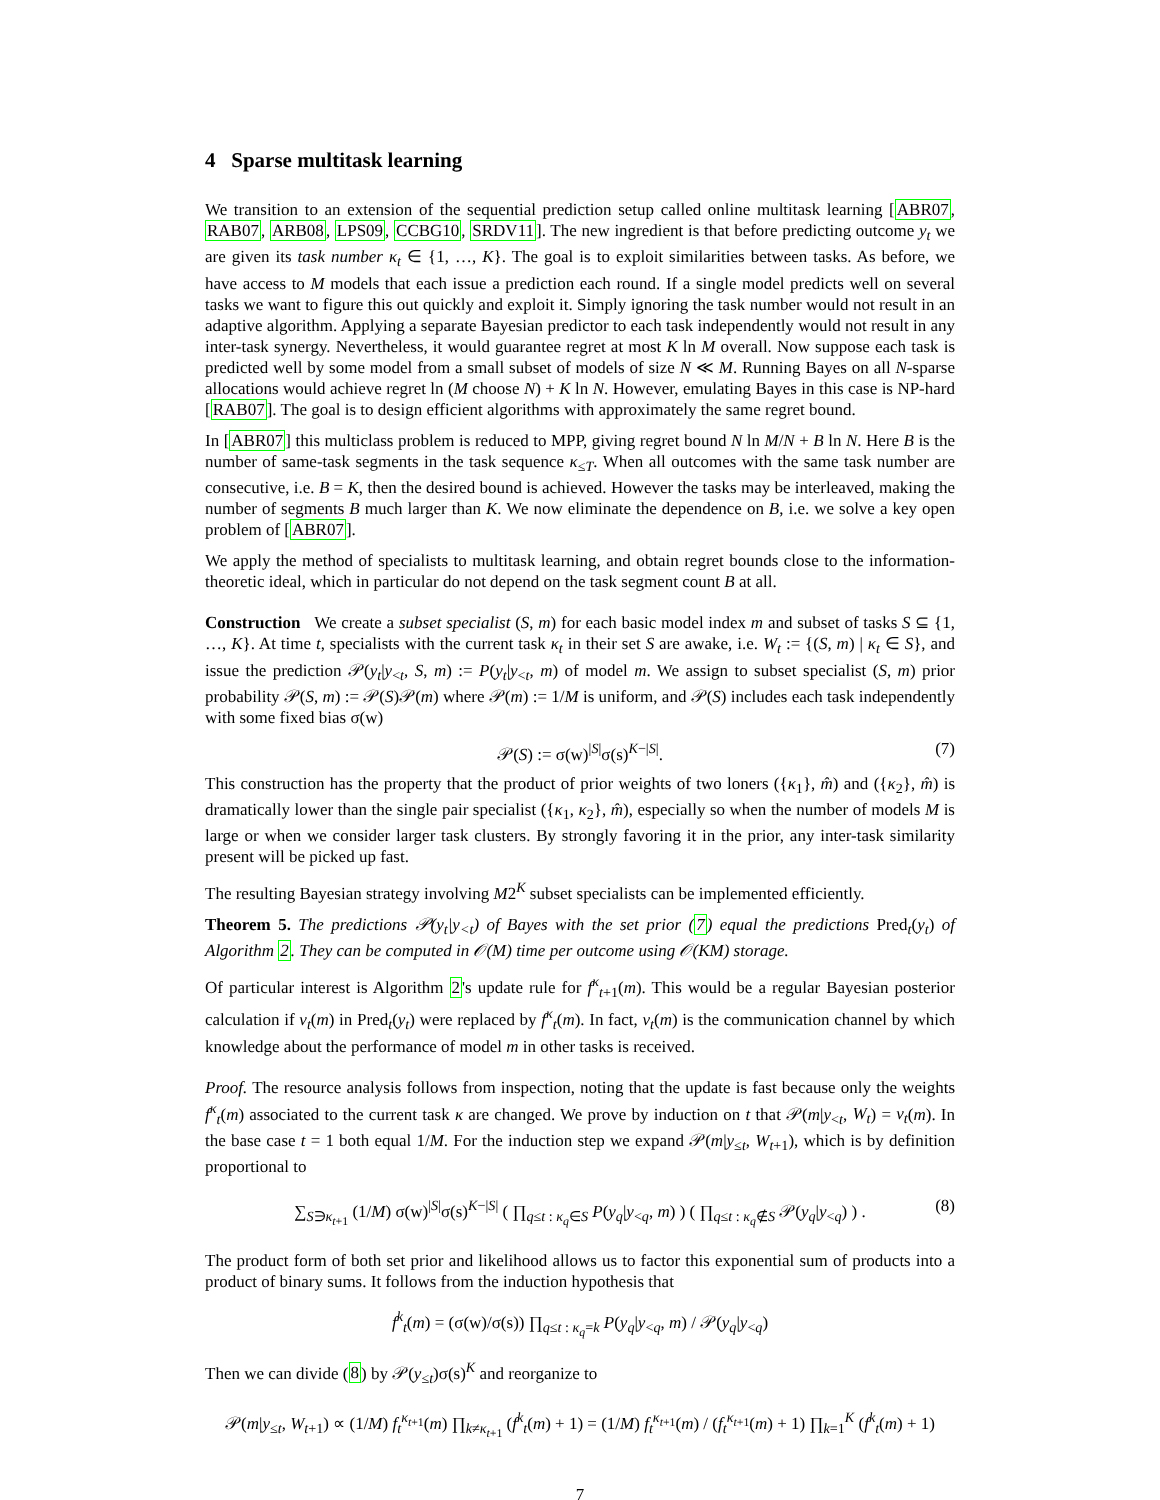4 Sparse multitask learning
We transition to an extension of the sequential prediction setup called online multitask learning [ABR07, RAB07, ARB08, LPS09, CCBG10, SRDV11]. The new ingredient is that before predicting outcome y<sub>t</sub> we are given its task number κ<sub>t</sub> ∈ {1, …, K}. The goal is to exploit similarities between tasks. As before, we have access to M models that each issue a prediction each round. If a single model predicts well on several tasks we want to figure this out quickly and exploit it. Simply ignoring the task number would not result in an adaptive algorithm. Applying a separate Bayesian predictor to each task independently would not result in any inter-task synergy. Nevertheless, it would guarantee regret at most K ln M overall. Now suppose each task is predicted well by some model from a small subset of models of size N ≪ M. Running Bayes on all N-sparse allocations would achieve regret ln (M choose N) + K ln N. However, emulating Bayes in this case is NP-hard [RAB07]. The goal is to design efficient algorithms with approximately the same regret bound.
In [ABR07] this multiclass problem is reduced to MPP, giving regret bound N ln M/N + B ln N. Here B is the number of same-task segments in the task sequence κ<sub>≤T</sub>. When all outcomes with the same task number are consecutive, i.e. B = K, then the desired bound is achieved. However the tasks may be interleaved, making the number of segments B much larger than K. We now eliminate the dependence on B, i.e. we solve a key open problem of [ABR07].
We apply the method of specialists to multitask learning, and obtain regret bounds close to the information-theoretic ideal, which in particular do not depend on the task segment count B at all.
Construction We create a subset specialist (S, m) for each basic model index m and subset of tasks S ⊆ {1, …, K}. At time t, specialists with the current task κ<sub>t</sub> in their set S are awake, i.e. W<sub>t</sub> := {(S, m) | κ<sub>t</sub> ∈ S}, and issue the prediction 𝒫(y<sub>t</sub>|y<sub><t</sub>, S, m) := P(y<sub>t</sub>|y<sub><t</sub>, m) of model m. We assign to subset specialist (S, m) prior probability 𝒫(S, m) := 𝒫(S)𝒫(m) where 𝒫(m) := 1/M is uniform, and 𝒫(S) includes each task independently with some fixed bias σ(w)
𝒫(S) := σ(w)<sup>|S|</sup>σ(s)<sup>K−|S|</sup>. (7)
This construction has the property that the product of prior weights of two loners ({κ<sub>1</sub>}, m̂) and ({κ<sub>2</sub>}, m̂) is dramatically lower than the single pair specialist ({κ<sub>1</sub>, κ<sub>2</sub>}, m̂), especially so when the number of models M is large or when we consider larger task clusters. By strongly favoring it in the prior, any inter-task similarity present will be picked up fast.
The resulting Bayesian strategy involving M2<sup>K</sup> subset specialists can be implemented efficiently.
Theorem 5. The predictions 𝒫(y<sub>t</sub>|y<sub><t</sub>) of Bayes with the set prior (7) equal the predictions Pred<sub>t</sub>(y<sub>t</sub>) of Algorithm 2. They can be computed in 𝒪(M) time per outcome using 𝒪(KM) storage.
Of particular interest is Algorithm 2's update rule for f<sup>κ</sup><sub>t+1</sub>(m). This would be a regular Bayesian posterior calculation if v<sub>t</sub>(m) in Pred<sub>t</sub>(y<sub>t</sub>) were replaced by f<sup>κ</sup><sub>t</sub>(m). In fact, v<sub>t</sub>(m) is the communication channel by which knowledge about the performance of model m in other tasks is received.
Proof. The resource analysis follows from inspection, noting that the update is fast because only the weights f<sup>κ</sup><sub>t</sub>(m) associated to the current task κ are changed. We prove by induction on t that 𝒫(m|y<sub><t</sub>, W<sub>t</sub>) = v<sub>t</sub>(m). In the base case t = 1 both equal 1/M. For the induction step we expand 𝒫(m|y<sub>≤t</sub>, W<sub>t+1</sub>), which is by definition proportional to
∑<sub>S∋κ<sub>t+1</sub></sub> (1/M) σ(w)<sup>|S|</sup>σ(s)<sup>K−|S|</sup> ( ∏<sub>q≤t : κ<sub>q</sub>∈S</sub> P(y<sub>q</sub>|y<sub><q</sub>, m) ) ( ∏<sub>q≤t : κ<sub>q</sub>∉S</sub> 𝒫(y<sub>q</sub>|y<sub><q</sub>) ) . (8)
The product form of both set prior and likelihood allows us to factor this exponential sum of products into a product of binary sums. It follows from the induction hypothesis that
f<sup>k</sup><sub>t</sub>(m) = (σ(w)/σ(s)) ∏<sub>q≤t : κ<sub>q</sub>=k</sub> P(y<sub>q</sub>|y<sub><q</sub>, m) / 𝒫(y<sub>q</sub>|y<sub><q</sub>)
Then we can divide (8) by 𝒫(y<sub>≤t</sub>)σ(s)<sup>K</sup> and reorganize to
𝒫(m|y<sub>≤t</sub>, W<sub>t+1</sub>) ∝ (1/M) f<sub>t</sub><sup>κ<sub>t+1</sub></sup>(m) ∏<sub>k≠κ<sub>t+1</sub></sub> (f<sup>k</sup><sub>t</sub>(m) + 1) = (1/M) f<sub>t</sub><sup>κ<sub>t+1</sub></sup>(m) / (f<sub>t</sub><sup>κ<sub>t+1</sub></sup>(m) + 1) ∏<sub>k=1</sub><sup>K</sup> (f<sup>k</sup><sub>t</sub>(m) + 1)
7